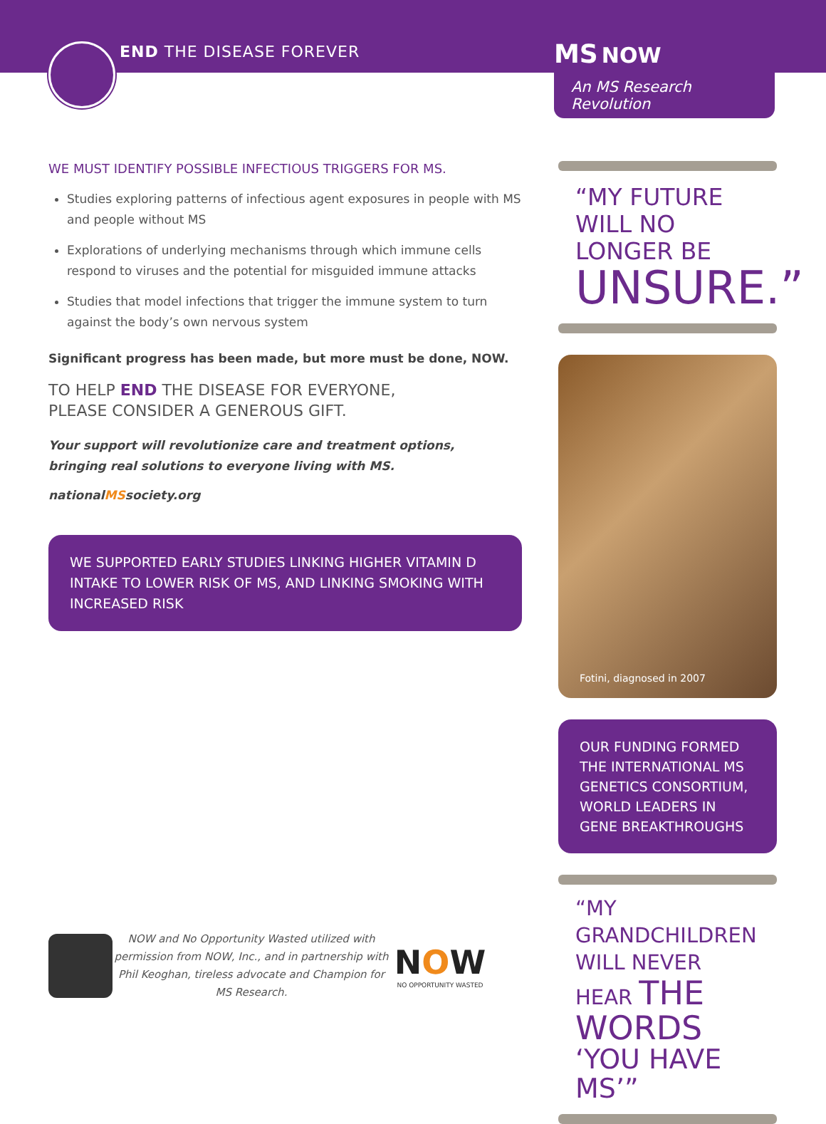END THE DISEASE FOREVER
MS NOW
An MS Research Revolution
WE MUST IDENTIFY POSSIBLE INFECTIOUS TRIGGERS FOR MS.
Studies exploring patterns of infectious agent exposures in people with MS and people without MS
Explorations of underlying mechanisms through which immune cells respond to viruses and the potential for misguided immune attacks
Studies that model infections that trigger the immune system to turn against the body’s own nervous system
Significant progress has been made, but more must be done, NOW.
TO HELP END THE DISEASE FOR EVERYONE,
PLEASE CONSIDER A GENEROUS GIFT.
Your support will revolutionize care and treatment options,
bringing real solutions to everyone living with MS.
nationalMSsociety.org
WE SUPPORTED EARLY STUDIES LINKING HIGHER VITAMIN D INTAKE TO LOWER RISK OF MS, AND LINKING SMOKING WITH INCREASED RISK
NOW and No Opportunity Wasted utilized with permission from NOW, Inc., and in partnership with Phil Keoghan, tireless advocate and Champion for MS Research.
NOW
NO OPPORTUNITY WASTED
“MY FUTURE WILL NO LONGER BE UNSURE.”
Fotini, diagnosed in 2007
OUR FUNDING FORMED THE INTERNATIONAL MS GENETICS CONSORTIUM, WORLD LEADERS IN GENE BREAKTHROUGHS
“MY GRANDCHILDREN WILL NEVER HEAR THE WORDS ‘YOU HAVE MS’”